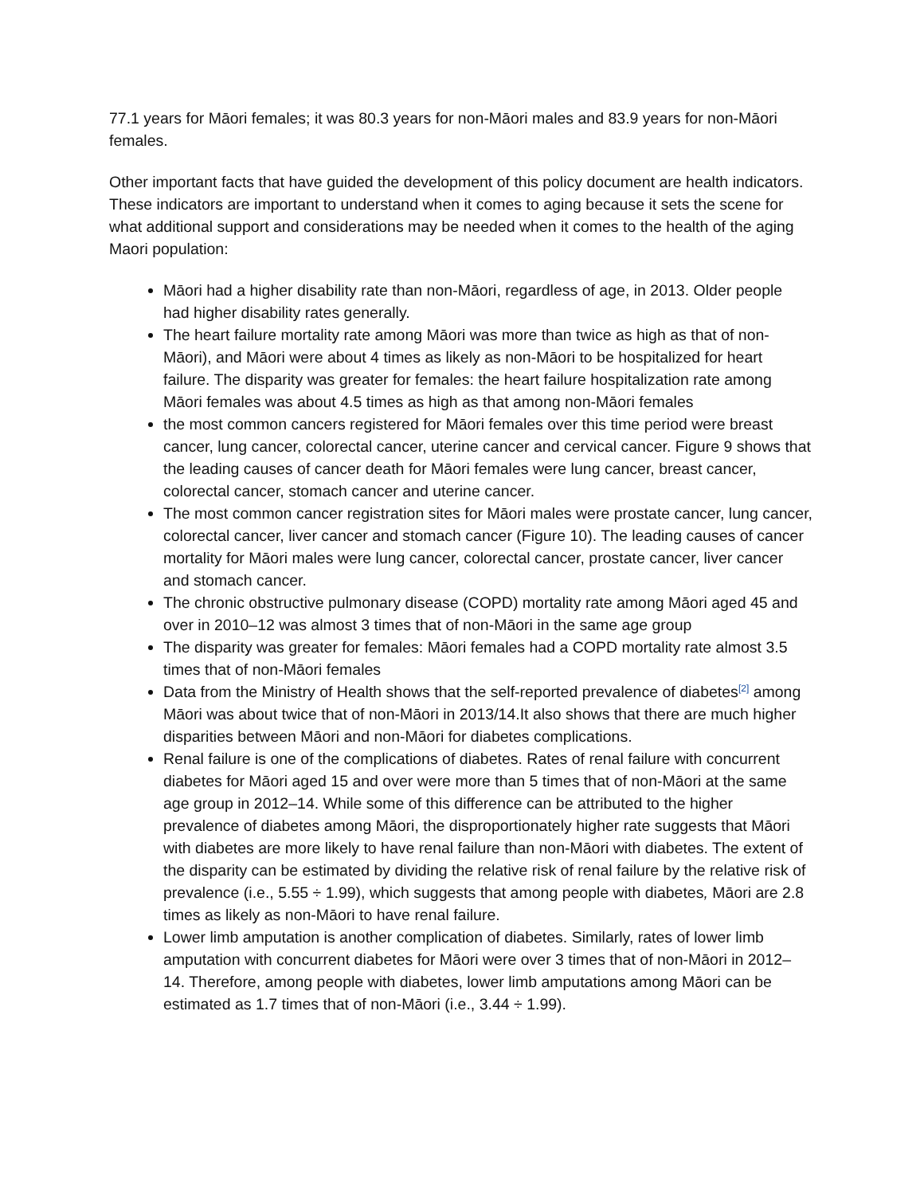77.1 years for Māori females; it was 80.3 years for non-Māori males and 83.9 years for non-Māori females.
Other important facts that have guided the development of this policy document are health indicators. These indicators are important to understand when it comes to aging because it sets the scene for what additional support and considerations may be needed when it comes to the health of the aging Maori population:
Māori had a higher disability rate than non-Māori, regardless of age, in 2013. Older people had higher disability rates generally.
The heart failure mortality rate among Māori was more than twice as high as that of non-Māori), and Māori were about 4 times as likely as non-Māori to be hospitalized for heart failure. The disparity was greater for females: the heart failure hospitalization rate among Māori females was about 4.5 times as high as that among non-Māori females
the most common cancers registered for Māori females over this time period were breast cancer, lung cancer, colorectal cancer, uterine cancer and cervical cancer. Figure 9 shows that the leading causes of cancer death for Māori females were lung cancer, breast cancer, colorectal cancer, stomach cancer and uterine cancer.
The most common cancer registration sites for Māori males were prostate cancer, lung cancer, colorectal cancer, liver cancer and stomach cancer (Figure 10). The leading causes of cancer mortality for Māori males were lung cancer, colorectal cancer, prostate cancer, liver cancer and stomach cancer.
The chronic obstructive pulmonary disease (COPD) mortality rate among Māori aged 45 and over in 2010–12 was almost 3 times that of non-Māori in the same age group
The disparity was greater for females: Māori females had a COPD mortality rate almost 3.5 times that of non-Māori females
Data from the Ministry of Health shows that the self-reported prevalence of diabetes<sup>[2]</sup> among Māori was about twice that of non-Māori in 2013/14.It also shows that there are much higher disparities between Māori and non-Māori for diabetes complications.
Renal failure is one of the complications of diabetes. Rates of renal failure with concurrent diabetes for Māori aged 15 and over were more than 5 times that of non-Māori at the same age group in 2012–14. While some of this difference can be attributed to the higher prevalence of diabetes among Māori, the disproportionately higher rate suggests that Māori with diabetes are more likely to have renal failure than non-Māori with diabetes. The extent of the disparity can be estimated by dividing the relative risk of renal failure by the relative risk of prevalence (i.e., 5.55 ÷ 1.99), which suggests that among people with diabetes, Māori are 2.8 times as likely as non-Māori to have renal failure.
Lower limb amputation is another complication of diabetes. Similarly, rates of lower limb amputation with concurrent diabetes for Māori were over 3 times that of non-Māori in 2012–14. Therefore, among people with diabetes, lower limb amputations among Māori can be estimated as 1.7 times that of non-Māori (i.e., 3.44 ÷ 1.99).